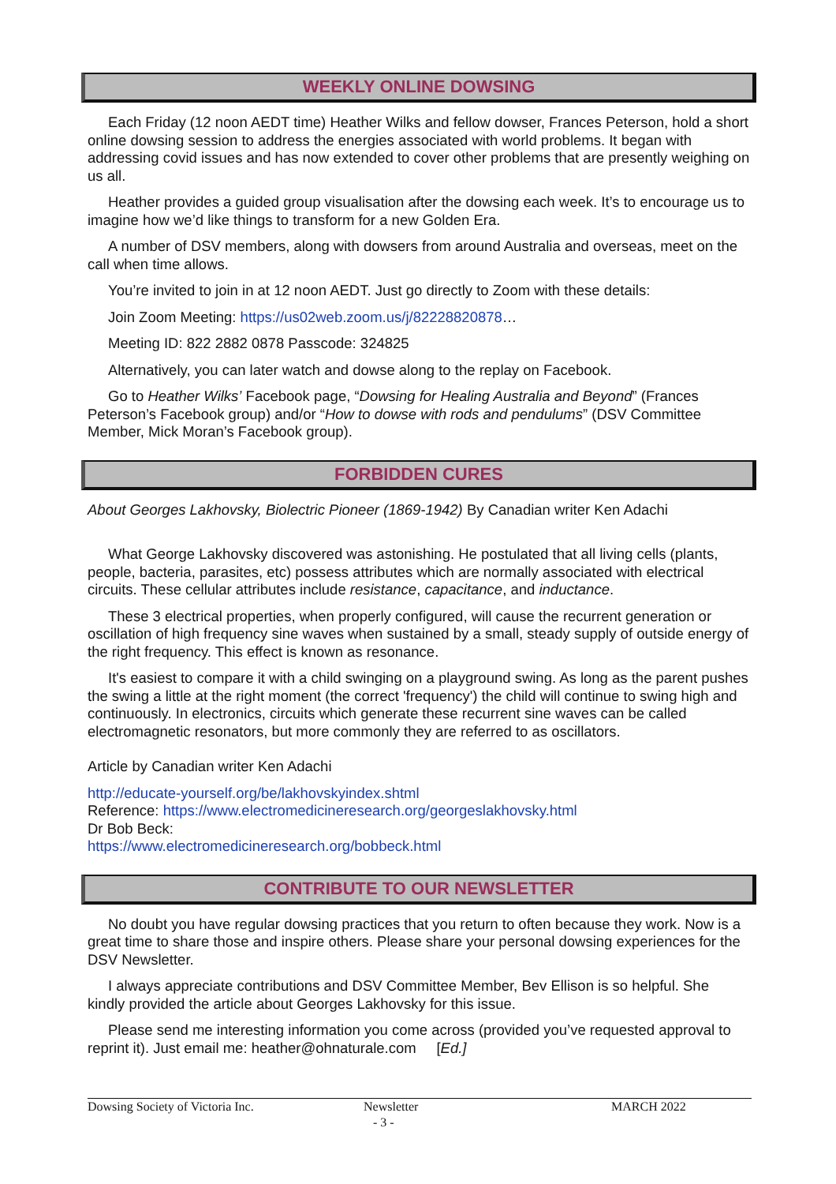WEEKLY ONLINE DOWSING
Each Friday (12 noon AEDT time) Heather Wilks and fellow dowser, Frances Peterson, hold a short online dowsing session to address the energies associated with world problems. It began with addressing covid issues and has now extended to cover other problems that are presently weighing on us all.
Heather provides a guided group visualisation after the dowsing each week. It’s to encourage us to imagine how we’d like things to transform for a new Golden Era.
A number of DSV members, along with dowsers from around Australia and overseas, meet on the call when time allows.
You’re invited to join in at 12 noon AEDT. Just go directly to Zoom with these details:
Join Zoom Meeting: https://us02web.zoom.us/j/82228820878…
Meeting ID: 822 2882 0878 Passcode: 324825
Alternatively, you can later watch and dowse along to the replay on Facebook.
Go to Heather Wilks’ Facebook page, “Dowsing for Healing Australia and Beyond” (Frances Peterson’s Facebook group) and/or “How to dowse with rods and pendulums” (DSV Committee Member, Mick Moran’s Facebook group).
FORBIDDEN CURES
About Georges Lakhovsky, Biolectric Pioneer (1869-1942) By Canadian writer Ken Adachi
What George Lakhovsky discovered was astonishing. He postulated that all living cells (plants, people, bacteria, parasites, etc) possess attributes which are normally associated with electrical circuits. These cellular attributes include resistance, capacitance, and inductance.
These 3 electrical properties, when properly configured, will cause the recurrent generation or oscillation of high frequency sine waves when sustained by a small, steady supply of outside energy of the right frequency. This effect is known as resonance.
It's easiest to compare it with a child swinging on a playground swing. As long as the parent pushes the swing a little at the right moment (the correct 'frequency') the child will continue to swing high and continuously. In electronics, circuits which generate these recurrent sine waves can be called electromagnetic resonators, but more commonly they are referred to as oscillators.
Article by Canadian writer Ken Adachi
http://educate-yourself.org/be/lakhovskyindex.shtml
Reference: https://www.electromedicineresearch.org/georgeslakhovsky.html
Dr Bob Beck:
https://www.electromedicineresearch.org/bobbeck.html
CONTRIBUTE TO OUR NEWSLETTER
No doubt you have regular dowsing practices that you return to often because they work. Now is a great time to share those and inspire others. Please share your personal dowsing experiences for the DSV Newsletter.
I always appreciate contributions and DSV Committee Member, Bev Ellison is so helpful. She kindly provided the article about Georges Lakhovsky for this issue.
Please send me interesting information you come across (provided you’ve requested approval to reprint it). Just email me: heather@ohnaturale.com [Ed.]
Dowsing Society of Victoria Inc. Newsletter
- 3 -
MARCH 2022